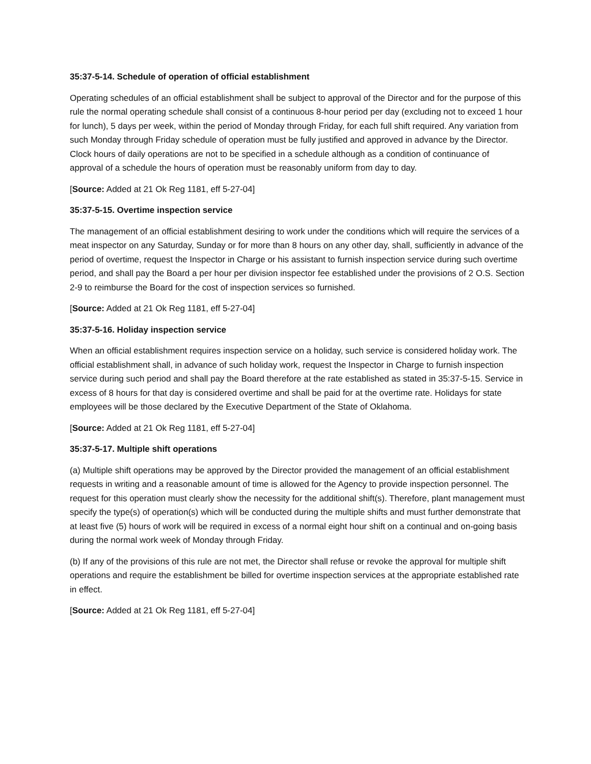35:37-5-14. Schedule of operation of official establishment
Operating schedules of an official establishment shall be subject to approval of the Director and for the purpose of this rule the normal operating schedule shall consist of a continuous 8-hour period per day (excluding not to exceed 1 hour for lunch), 5 days per week, within the period of Monday through Friday, for each full shift required. Any variation from such Monday through Friday schedule of operation must be fully justified and approved in advance by the Director. Clock hours of daily operations are not to be specified in a schedule although as a condition of continuance of approval of a schedule the hours of operation must be reasonably uniform from day to day.
[Source: Added at 21 Ok Reg 1181, eff 5-27-04]
35:37-5-15. Overtime inspection service
The management of an official establishment desiring to work under the conditions which will require the services of a meat inspector on any Saturday, Sunday or for more than 8 hours on any other day, shall, sufficiently in advance of the period of overtime, request the Inspector in Charge or his assistant to furnish inspection service during such overtime period, and shall pay the Board a per hour per division inspector fee established under the provisions of 2 O.S. Section 2-9 to reimburse the Board for the cost of inspection services so furnished.
[Source: Added at 21 Ok Reg 1181, eff 5-27-04]
35:37-5-16. Holiday inspection service
When an official establishment requires inspection service on a holiday, such service is considered holiday work. The official establishment shall, in advance of such holiday work, request the Inspector in Charge to furnish inspection service during such period and shall pay the Board therefore at the rate established as stated in 35:37-5-15. Service in excess of 8 hours for that day is considered overtime and shall be paid for at the overtime rate. Holidays for state employees will be those declared by the Executive Department of the State of Oklahoma.
[Source: Added at 21 Ok Reg 1181, eff 5-27-04]
35:37-5-17. Multiple shift operations
(a) Multiple shift operations may be approved by the Director provided the management of an official establishment requests in writing and a reasonable amount of time is allowed for the Agency to provide inspection personnel. The request for this operation must clearly show the necessity for the additional shift(s). Therefore, plant management must specify the type(s) of operation(s) which will be conducted during the multiple shifts and must further demonstrate that at least five (5) hours of work will be required in excess of a normal eight hour shift on a continual and on-going basis during the normal work week of Monday through Friday.
(b) If any of the provisions of this rule are not met, the Director shall refuse or revoke the approval for multiple shift operations and require the establishment be billed for overtime inspection services at the appropriate established rate in effect.
[Source: Added at 21 Ok Reg 1181, eff 5-27-04]